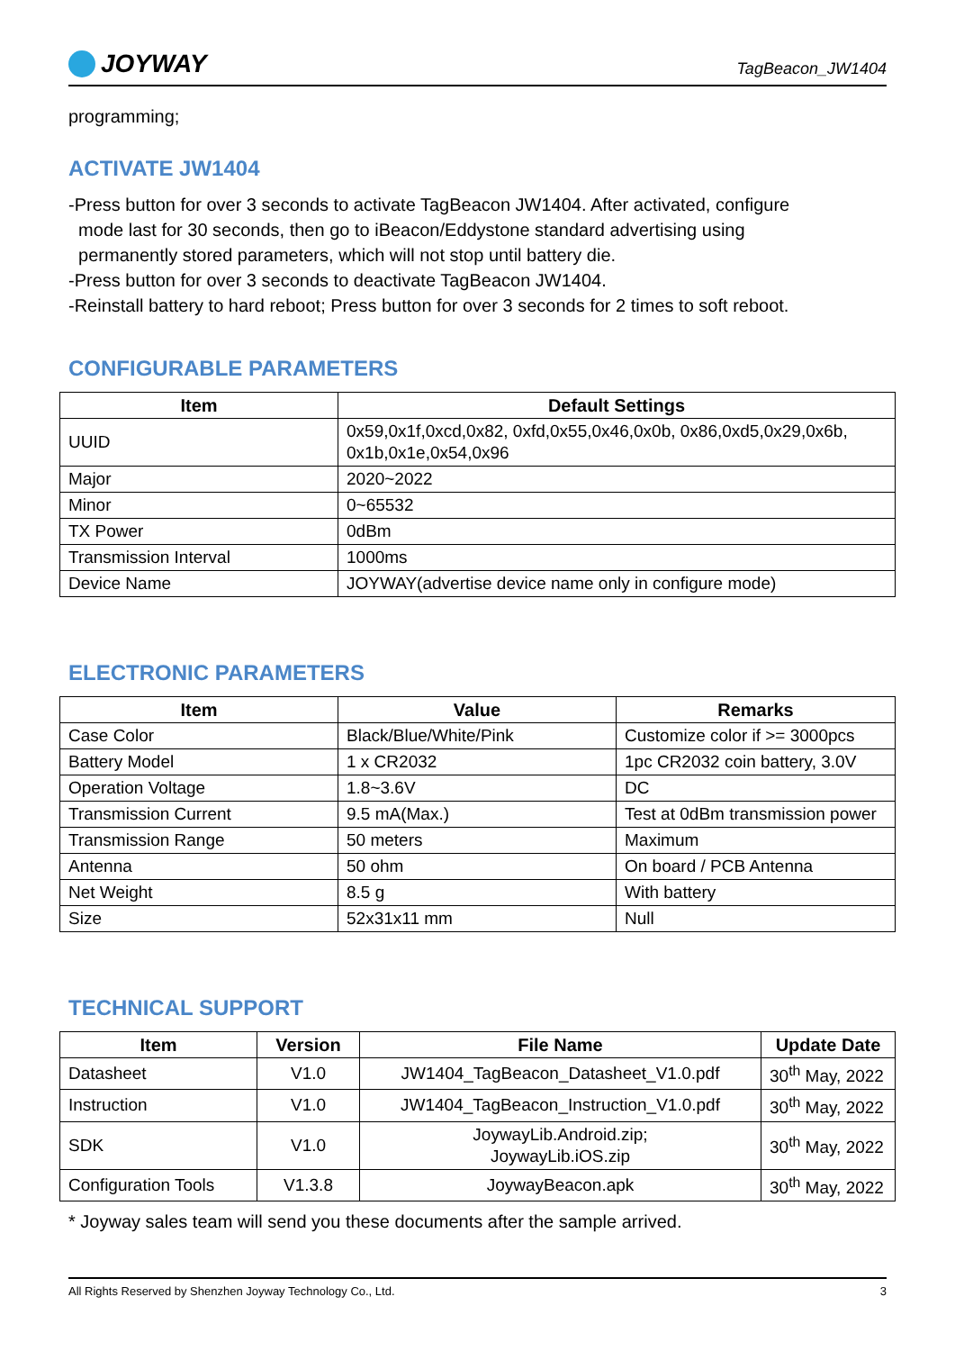JOYWAY
TagBeacon_JW1404
programming;
ACTIVATE JW1404
-Press button for over 3 seconds to activate TagBeacon JW1404. After activated, configure
mode last for 30 seconds, then go to iBeacon/Eddystone standard advertising using
permanently stored parameters, which will not stop until battery die.
-Press button for over 3 seconds to deactivate TagBeacon JW1404.
-Reinstall battery to hard reboot; Press button for over 3 seconds for 2 times to soft reboot.
CONFIGURABLE PARAMETERS
| Item | Default Settings |
| --- | --- |
| UUID | 0x59,0x1f,0xcd,0x82, 0xfd,0x55,0x46,0x0b, 0x86,0xd5,0x29,0x6b, 0x1b,0x1e,0x54,0x96 |
| Major | 2020~2022 |
| Minor | 0~65532 |
| TX Power | 0dBm |
| Transmission Interval | 1000ms |
| Device Name | JOYWAY(advertise device name only in configure mode) |
ELECTRONIC PARAMETERS
| Item | Value | Remarks |
| --- | --- | --- |
| Case Color | Black/Blue/White/Pink | Customize color if >= 3000pcs |
| Battery Model | 1 x CR2032 | 1pc CR2032 coin battery, 3.0V |
| Operation Voltage | 1.8~3.6V | DC |
| Transmission Current | 9.5 mA(Max.) | Test at 0dBm transmission power |
| Transmission Range | 50 meters | Maximum |
| Antenna | 50 ohm | On board / PCB Antenna |
| Net Weight | 8.5 g | With battery |
| Size | 52x31x11 mm | Null |
TECHNICAL SUPPORT
| Item | Version | File Name | Update Date |
| --- | --- | --- | --- |
| Datasheet | V1.0 | JW1404_TagBeacon_Datasheet_V1.0.pdf | 30<sup>th</sup> May, 2022 |
| Instruction | V1.0 | JW1404_TagBeacon_Instruction_V1.0.pdf | 30<sup>th</sup> May, 2022 |
| SDK | V1.0 | JoywayLib.Android.zip; JoywayLib.iOS.zip | 30<sup>th</sup> May, 2022 |
| Configuration Tools | V1.3.8 | JoywayBeacon.apk | 30<sup>th</sup> May, 2022 |
* Joyway sales team will send you these documents after the sample arrived.
All Rights Reserved by Shenzhen Joyway Technology Co., Ltd. 3